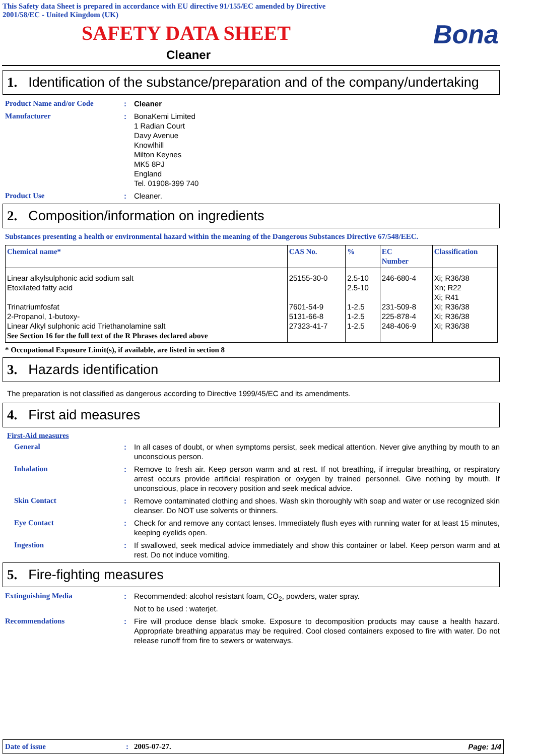This Safety data Sheet is prepared in accordance with EU directive 91/155/EC amended by Directive
2001/58/EC - United Kingdom (UK)
SAFETY DATA SHEET
Bona
Cleaner
1. Identification of the substance/preparation and of the company/undertaking
Product Name and/or Code : Cleaner
Manufacturer : BonaKemi Limited
1 Radian Court
Davy Avenue
Knowlhill
Milton Keynes
MK5 8PJ
England
Tel. 01908-399 740
Product Use : Cleaner.
2. Composition/information on ingredients
Substances presenting a health or environmental hazard within the meaning of the Dangerous Substances Directive 67/548/EEC.
| Chemical name* | CAS No. | % | EC Number | Classification |
| --- | --- | --- | --- | --- |
| Linear alkylsulphonic acid sodium salt Etoxilated fatty acid Trinatriumfosfat 2-Propanol, 1-butoxy- Linear Alkyl sulphonic acid Triethanolamine salt See Section 16 for the full text of the R Phrases declared above | 25155-30-0 7601-54-9 5131-66-8 27323-41-7 | 2.5-10 2.5-10 1-2.5 1-2.5 1-2.5 | 246-680-4 231-509-8 225-878-4 248-406-9 | Xi; R36/38 Xn; R22 Xi; R41 Xi; R36/38 Xi; R36/38 Xi; R36/38 |
* Occupational Exposure Limit(s), if available, are listed in section 8
3. Hazards identification
The preparation is not classified as dangerous according to Directive 1999/45/EC and its amendments.
4. First aid measures
First-Aid measures
General : In all cases of doubt, or when symptoms persist, seek medical attention. Never give anything by mouth to an unconscious person.
Inhalation : Remove to fresh air. Keep person warm and at rest. If not breathing, if irregular breathing, or respiratory arrest occurs provide artificial respiration or oxygen by trained personnel. Give nothing by mouth. If unconscious, place in recovery position and seek medical advice.
Skin Contact : Remove contaminated clothing and shoes. Wash skin thoroughly with soap and water or use recognized skin cleanser. Do NOT use solvents or thinners.
Eye Contact : Check for and remove any contact lenses. Immediately flush eyes with running water for at least 15 minutes, keeping eyelids open.
Ingestion : If swallowed, seek medical advice immediately and show this container or label. Keep person warm and at rest. Do not induce vomiting.
5. Fire-fighting measures
Extinguishing Media : Recommended: alcohol resistant foam, CO<sub>2</sub>, powders, water spray.
Not to be used : waterjet.
Recommendations : Fire will produce dense black smoke. Exposure to decomposition products may cause a health hazard. Appropriate breathing apparatus may be required. Cool closed containers exposed to fire with water. Do not release runoff from fire to sewers or waterways.
Date of issue: 2005-07-27. Page: 1/4